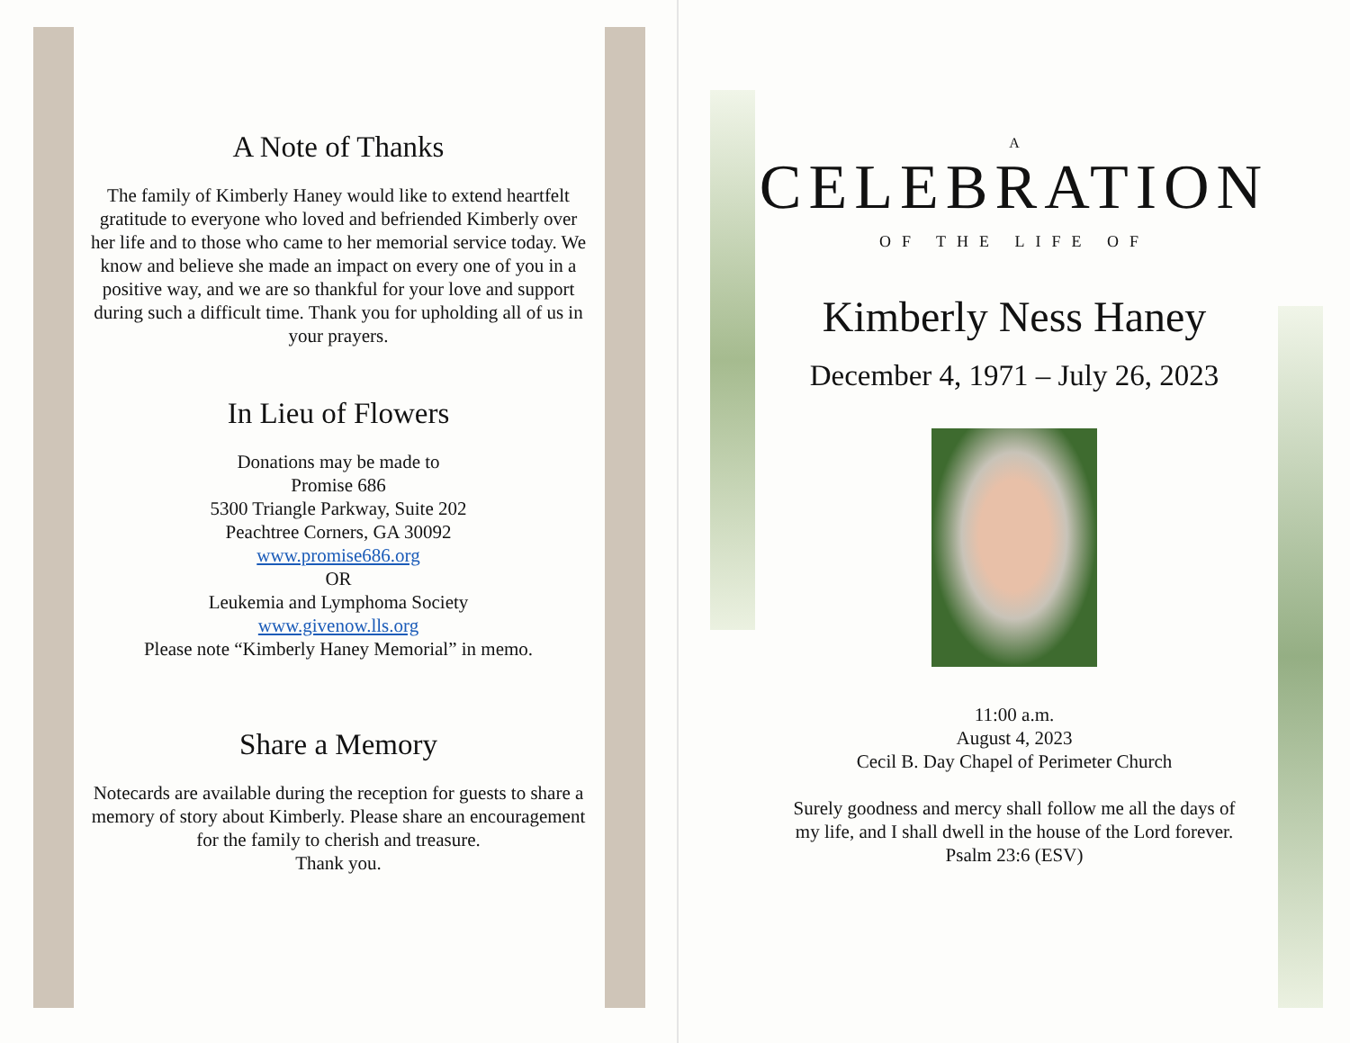A Note of Thanks
The family of Kimberly Haney would like to extend heartfelt gratitude to everyone who loved and befriended Kimberly over her life and to those who came to her memorial service today. We know and believe she made an impact on every one of you in a positive way, and we are so thankful for your love and support during such a difficult time. Thank you for upholding all of us in your prayers.
In Lieu of Flowers
Donations may be made to
Promise 686
5300 Triangle Parkway, Suite 202
Peachtree Corners, GA 30092
www.promise686.org
OR
Leukemia and Lymphoma Society
www.givenow.lls.org
Please note “Kimberly Haney Memorial” in memo.
Share a Memory
Notecards are available during the reception for guests to share a memory of story about Kimberly. Please share an encouragement for the family to cherish and treasure.
Thank you.
A
CELEBRATION
OF THE LIFE OF
Kimberly Ness Haney
December 4, 1971 – July 26, 2023
11:00 a.m.
August 4, 2023
Cecil B. Day Chapel of Perimeter Church
Surely goodness and mercy shall follow me all the days of
my life, and I shall dwell in the house of the Lord forever.
Psalm 23:6 (ESV)